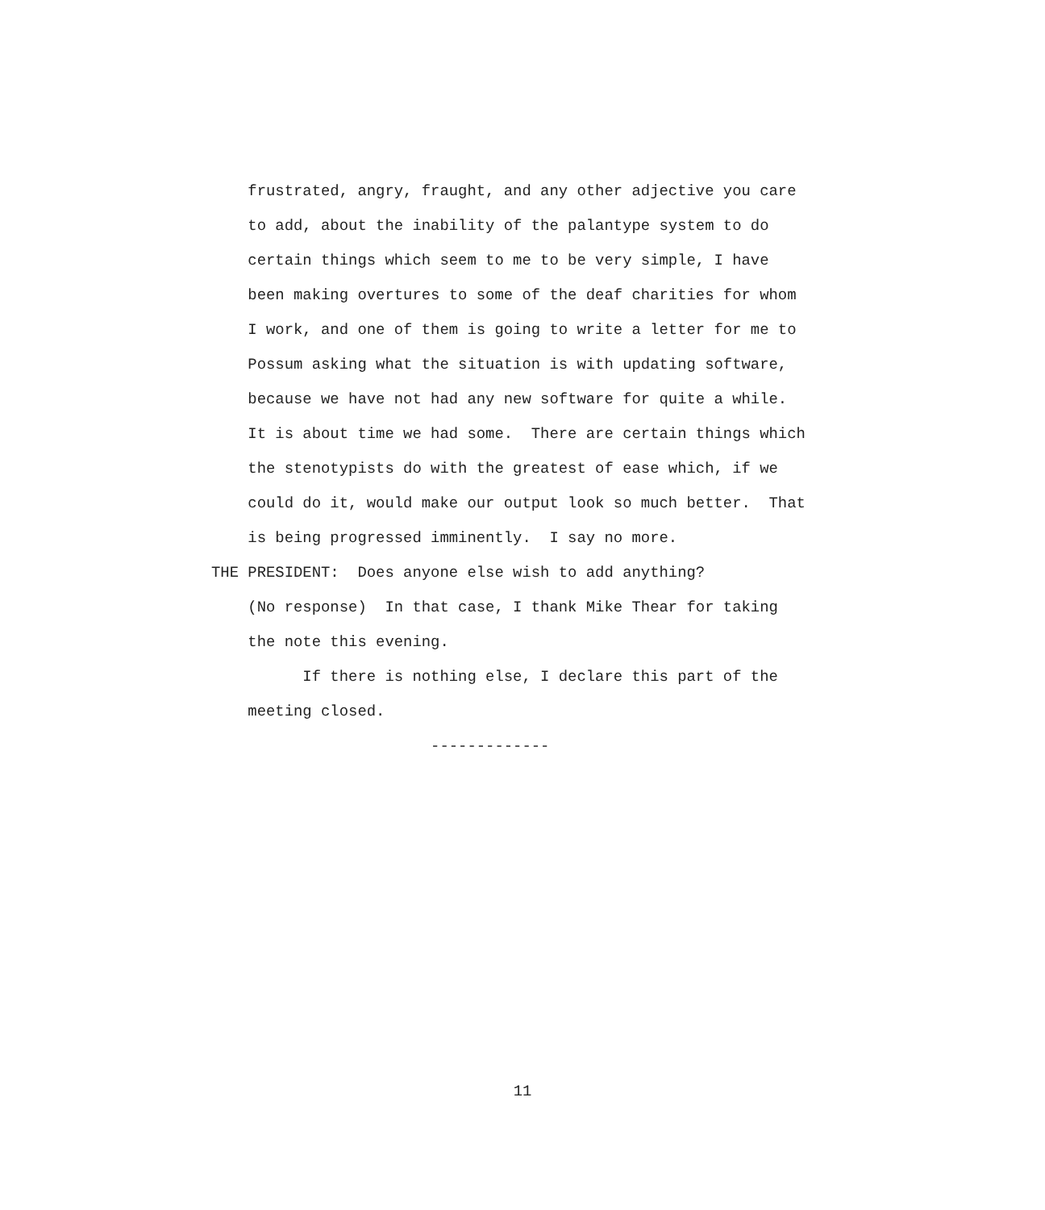frustrated, angry, fraught, and any other adjective you care to add, about the inability of the palantype system to do certain things which seem to me to be very simple, I have been making overtures to some of the deaf charities for whom I work, and one of them is going to write a letter for me to Possum asking what the situation is with updating software, because we have not had any new software for quite a while. It is about time we had some. There are certain things which the stenotypists do with the greatest of ease which, if we could do it, would make our output look so much better. That is being progressed imminently. I say no more. THE PRESIDENT: Does anyone else wish to add anything? (No response) In that case, I thank Mike Thear for taking the note this evening. If there is nothing else, I declare this part of the meeting closed. -------------
11